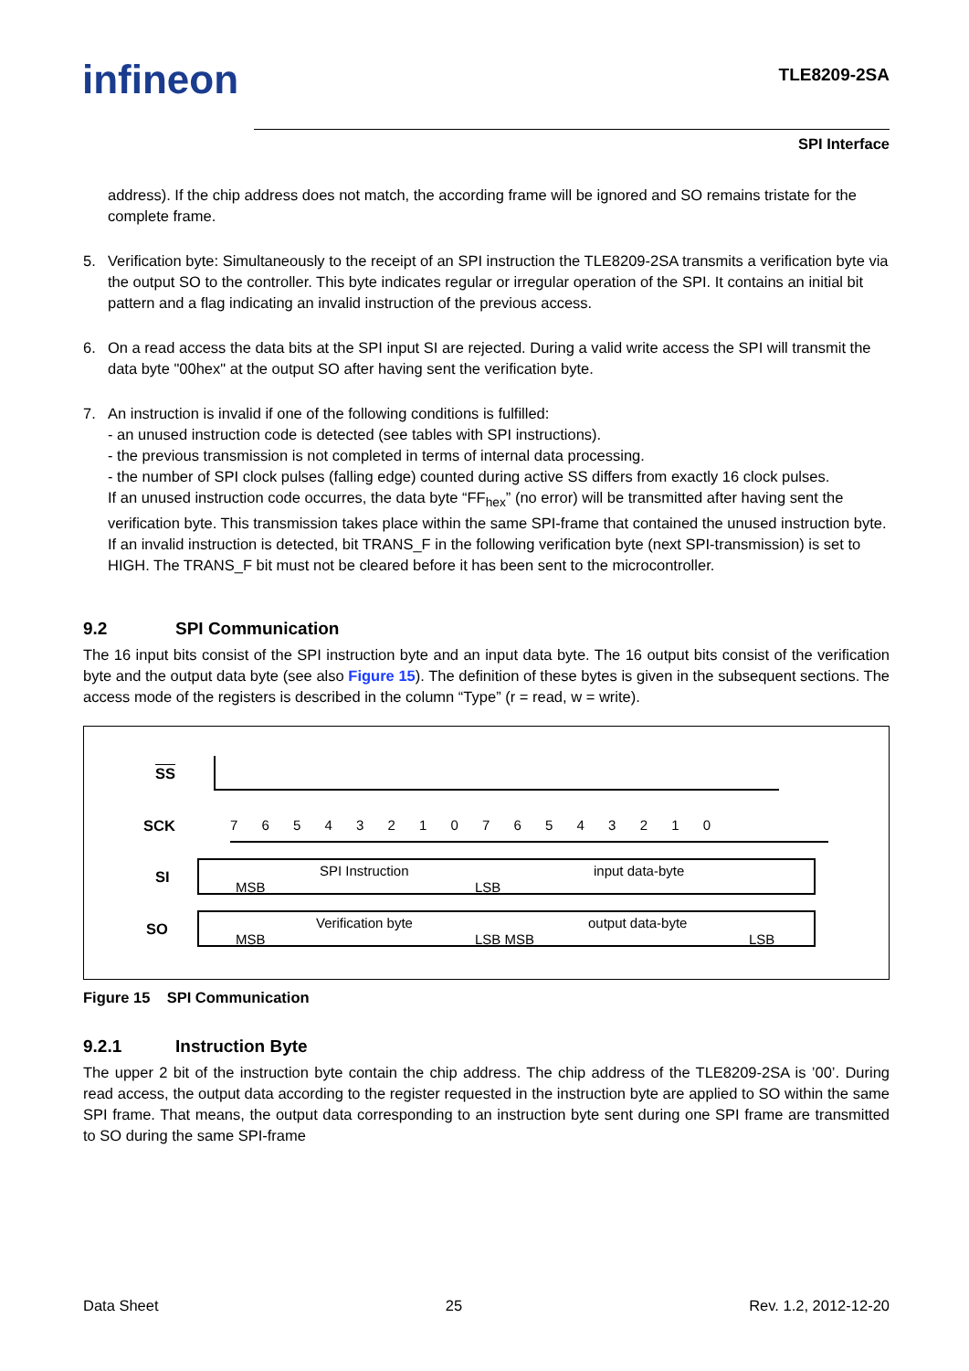infineon TLE8209-2SA
SPI Interface
address). If the chip address does not match, the according frame will be ignored and SO remains tristate for the complete frame.
5. Verification byte: Simultaneously to the receipt of an SPI instruction the TLE8209-2SA transmits a verification byte via the output SO to the controller. This byte indicates regular or irregular operation of the SPI. It contains an initial bit pattern and a flag indicating an invalid instruction of the previous access.
6. On a read access the data bits at the SPI input SI are rejected. During a valid write access the SPI will transmit the data byte "00hex" at the output SO after having sent the verification byte.
7. An instruction is invalid if one of the following conditions is fulfilled:
- an unused instruction code is detected (see tables with SPI instructions).
- the previous transmission is not completed in terms of internal data processing.
- the number of SPI clock pulses (falling edge) counted during active SS differs from exactly 16 clock pulses.
If an unused instruction code occurres, the data byte “FF<sub>hex</sub>” (no error) will be transmitted after having sent the verification byte. This transmission takes place within the same SPI-frame that contained the unused instruction byte.
If an invalid instruction is detected, bit TRANS_F in the following verification byte (next SPI-transmission) is set to HIGH. The TRANS_F bit must not be cleared before it has been sent to the microcontroller.
9.2 SPI Communication
The 16 input bits consist of the SPI instruction byte and an input data byte. The 16 output bits consist of the verification byte and the output data byte (see also Figure 15). The definition of these bytes is given in the subsequent sections. The access mode of the registers is described in the column “Type” (r = read, w = write).
SS
SCK
SI
SO
7 6 5 4 3 2 1 0 7 6 5 4 3 2 1 0
SPI Instruction input data-byte
MSB LSB
Verification byte output data-byte
MSB LSB MSB LSB
Figure 15 SPI Communication
9.2.1 Instruction Byte
The upper 2 bit of the instruction byte contain the chip address. The chip address of the TLE8209-2SA is ’00’. During read access, the output data according to the register requested in the instruction byte are applied to SO within the same SPI frame. That means, the output data corresponding to an instruction byte sent during one SPI frame are transmitted to SO during the same SPI-frame
Data Sheet 25 Rev. 1.2, 2012-12-20